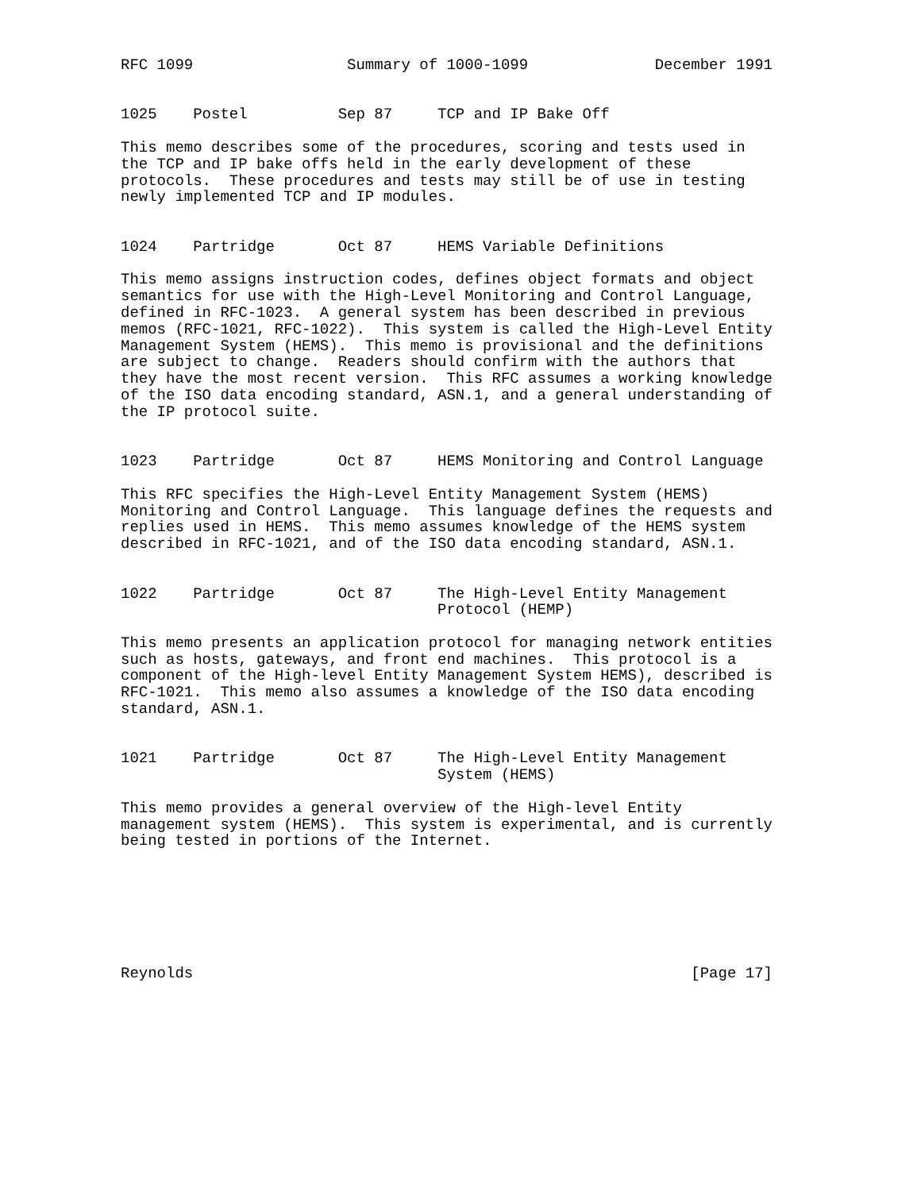RFC 1099                 Summary of 1000-1099              December 1991


1025    Postel          Sep 87     TCP and IP Bake Off

This memo describes some of the procedures, scoring and tests used in
the TCP and IP bake offs held in the early development of these
protocols.  These procedures and tests may still be of use in testing
newly implemented TCP and IP modules.


1024    Partridge       Oct 87     HEMS Variable Definitions

This memo assigns instruction codes, defines object formats and object
semantics for use with the High-Level Monitoring and Control Language,
defined in RFC-1023.  A general system has been described in previous
memos (RFC-1021, RFC-1022).  This system is called the High-Level Entity
Management System (HEMS).  This memo is provisional and the definitions
are subject to change.  Readers should confirm with the authors that
they have the most recent version.  This RFC assumes a working knowledge
of the ISO data encoding standard, ASN.1, and a general understanding of
the IP protocol suite.


1023    Partridge       Oct 87     HEMS Monitoring and Control Language

This RFC specifies the High-Level Entity Management System (HEMS)
Monitoring and Control Language.  This language defines the requests and
replies used in HEMS.  This memo assumes knowledge of the HEMS system
described in RFC-1021, and of the ISO data encoding standard, ASN.1.


1022    Partridge       Oct 87     The High-Level Entity Management
                                   Protocol (HEMP)

This memo presents an application protocol for managing network entities
such as hosts, gateways, and front end machines.  This protocol is a
component of the High-level Entity Management System HEMS), described is
RFC-1021.  This memo also assumes a knowledge of the ISO data encoding
standard, ASN.1.


1021    Partridge       Oct 87     The High-Level Entity Management
                                   System (HEMS)

This memo provides a general overview of the High-level Entity
management system (HEMS).  This system is experimental, and is currently
being tested in portions of the Internet.







Reynolds                                                       [Page 17]